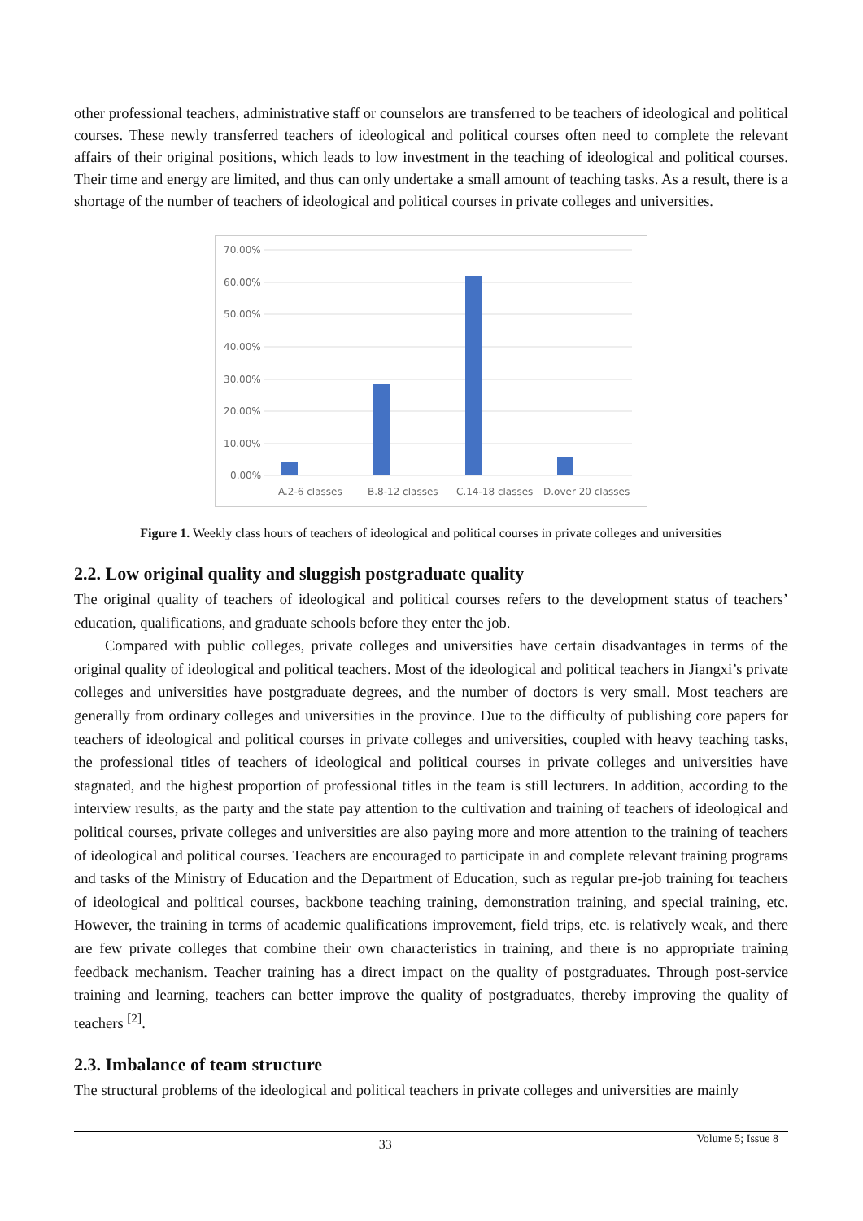other professional teachers, administrative staff or counselors are transferred to be teachers of ideological and political courses. These newly transferred teachers of ideological and political courses often need to complete the relevant affairs of their original positions, which leads to low investment in the teaching of ideological and political courses. Their time and energy are limited, and thus can only undertake a small amount of teaching tasks. As a result, there is a shortage of the number of teachers of ideological and political courses in private colleges and universities.
70.00%
60.00%
50.00%
40.00%
30.00%
20.00%
10.00%
0.00%
A.2-6 classes
B.8-12 classes
C.14-18 classes
D.over 20 classes
Figure 1. Weekly class hours of teachers of ideological and political courses in private colleges and universities
2.2. Low original quality and sluggish postgraduate quality
The original quality of teachers of ideological and political courses refers to the development status of teachers’ education, qualifications, and graduate schools before they enter the job.
Compared with public colleges, private colleges and universities have certain disadvantages in terms of the original quality of ideological and political teachers. Most of the ideological and political teachers in Jiangxi’s private colleges and universities have postgraduate degrees, and the number of doctors is very small. Most teachers are generally from ordinary colleges and universities in the province. Due to the difficulty of publishing core papers for teachers of ideological and political courses in private colleges and universities, coupled with heavy teaching tasks, the professional titles of teachers of ideological and political courses in private colleges and universities have stagnated, and the highest proportion of professional titles in the team is still lecturers. In addition, according to the interview results, as the party and the state pay attention to the cultivation and training of teachers of ideological and political courses, private colleges and universities are also paying more and more attention to the training of teachers of ideological and political courses. Teachers are encouraged to participate in and complete relevant training programs and tasks of the Ministry of Education and the Department of Education, such as regular pre-job training for teachers of ideological and political courses, backbone teaching training, demonstration training, and special training, etc. However, the training in terms of academic qualifications improvement, field trips, etc. is relatively weak, and there are few private colleges that combine their own characteristics in training, and there is no appropriate training feedback mechanism. Teacher training has a direct impact on the quality of postgraduates. Through post-service training and learning, teachers can better improve the quality of postgraduates, thereby improving the quality of teachers <sup>[2]</sup>.
2.3. Imbalance of team structure
The structural problems of the ideological and political teachers in private colleges and universities are mainly
Volume 5; Issue 8
33